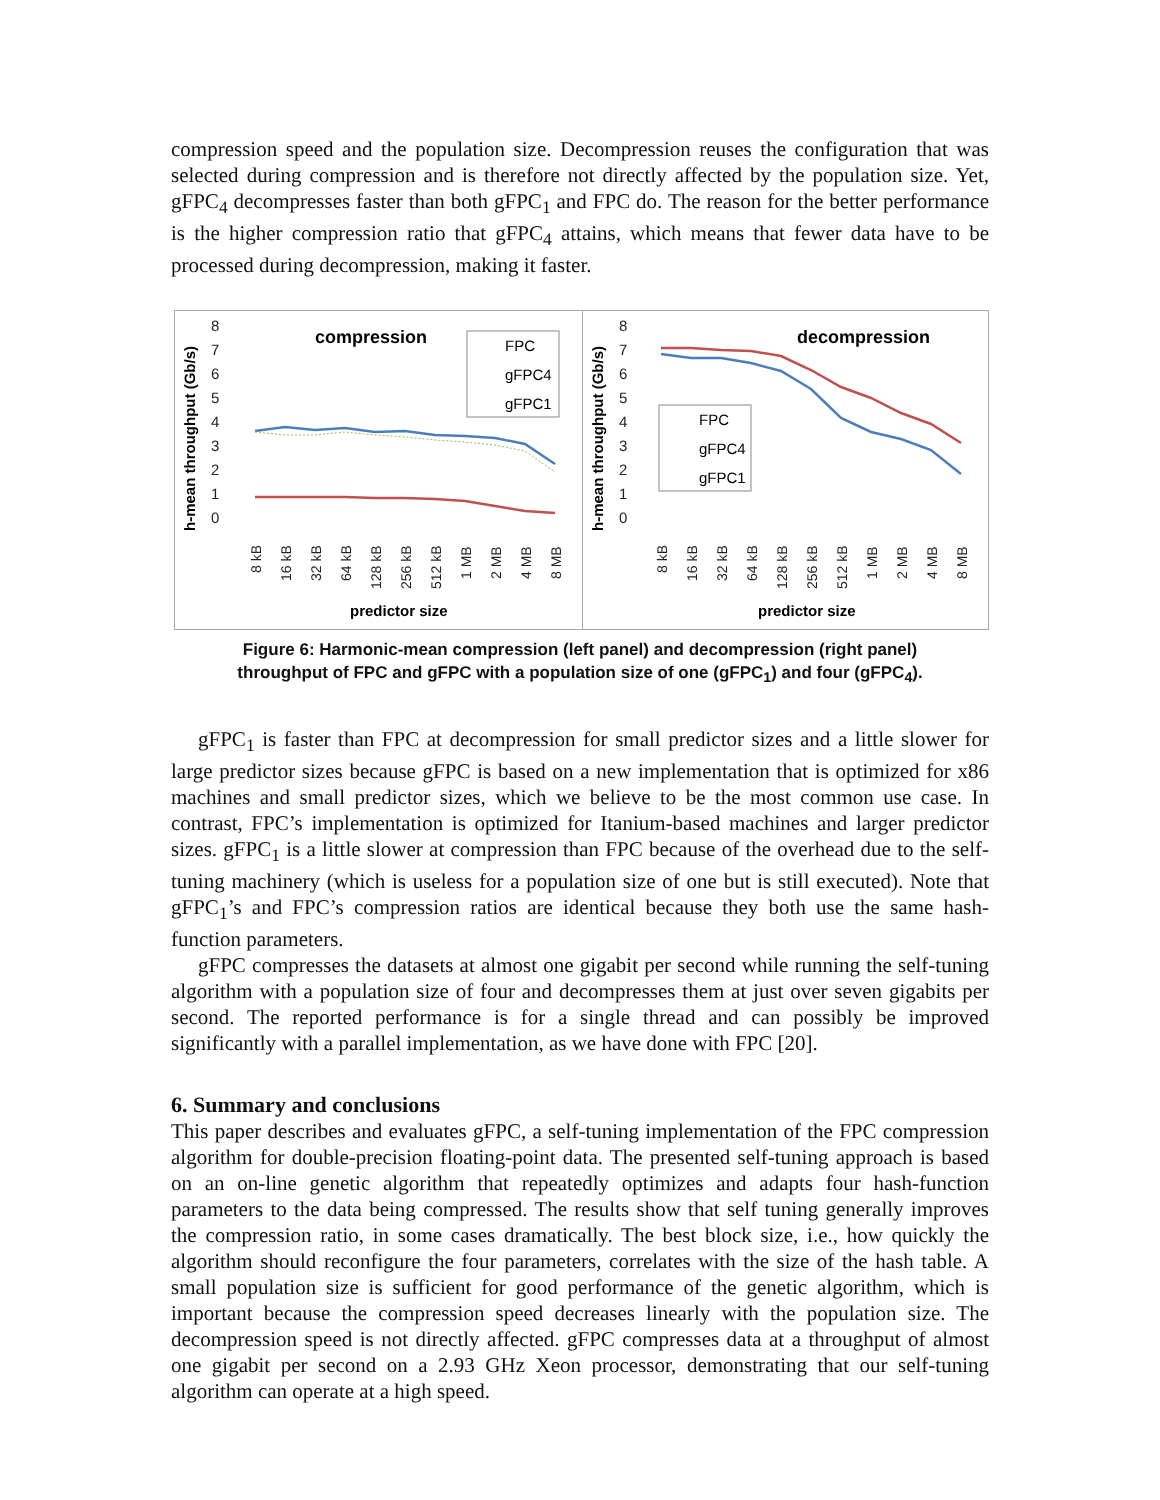compression speed and the population size. Decompression reuses the configuration that was selected during compression and is therefore not directly affected by the population size. Yet, gFPC<sub>4</sub> decompresses faster than both gFPC<sub>1</sub> and FPC do. The reason for the better performance is the higher compression ratio that gFPC<sub>4</sub> attains, which means that fewer data have to be processed during decompression, making it faster.
h-mean throughput (Gb/s)
8
7
6
5
4
3
2
1
0
compression
FPC
gFPC4
gFPC1
8 kB
16 kB
32 kB
64 kB
128 kB
256 kB
512 kB
1 MB
2 MB
4 MB
8 MB
predictor size
h-mean throughput (Gb/s)
8
7
6
5
4
3
2
1
0
decompression
FPC
gFPC4
gFPC1
8 kB
16 kB
32 kB
64 kB
128 kB
256 kB
512 kB
1 MB
2 MB
4 MB
8 MB
predictor size
Figure 6: Harmonic-mean compression (left panel) and decompression (right panel)
throughput of FPC and gFPC with a population size of one (gFPC<sub>1</sub>) and four (gFPC<sub>4</sub>).
gFPC<sub>1</sub> is faster than FPC at decompression for small predictor sizes and a little slower for large predictor sizes because gFPC is based on a new implementation that is optimized for x86 machines and small predictor sizes, which we believe to be the most common use case. In contrast, FPC’s implementation is optimized for Itanium-based machines and larger predictor sizes. gFPC<sub>1</sub> is a little slower at compression than FPC because of the overhead due to the self-tuning machinery (which is useless for a population size of one but is still executed). Note that gFPC<sub>1</sub>’s and FPC’s compression ratios are identical because they both use the same hash-function parameters.
gFPC compresses the datasets at almost one gigabit per second while running the self-tuning algorithm with a population size of four and decompresses them at just over seven gigabits per second. The reported performance is for a single thread and can possibly be improved significantly with a parallel implementation, as we have done with FPC [20].
6. Summary and conclusions
This paper describes and evaluates gFPC, a self-tuning implementation of the FPC compression algorithm for double-precision floating-point data. The presented self-tuning approach is based on an on-line genetic algorithm that repeatedly optimizes and adapts four hash-function parameters to the data being compressed. The results show that self tuning generally improves the compression ratio, in some cases dramatically. The best block size, i.e., how quickly the algorithm should reconfigure the four parameters, correlates with the size of the hash table. A small population size is sufficient for good performance of the genetic algorithm, which is important because the compression speed decreases linearly with the population size. The decompression speed is not directly affected. gFPC compresses data at a throughput of almost one gigabit per second on a 2.93 GHz Xeon processor, demonstrating that our self-tuning algorithm can operate at a high speed.